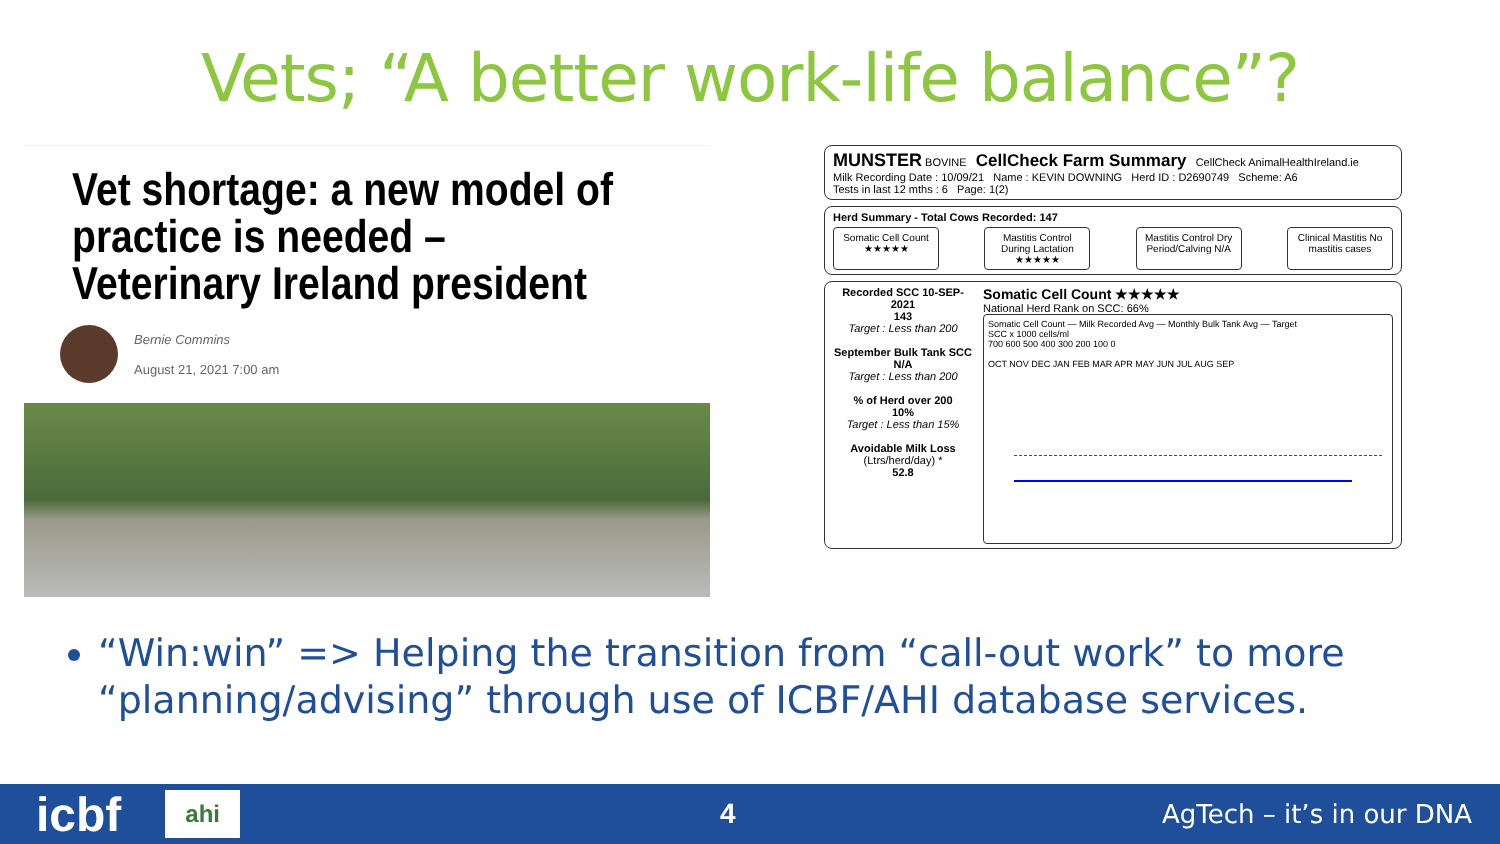Vets; “A better work-life balance”?
Vet shortage: a new model of practice is needed – Veterinary Ireland president
Bernie Commins
August 21, 2021 7:00 am
MUNSTER BOVINE CellCheck Farm Summary CellCheck AnimalHealthIreland.ie
Milk Recording Date : 10/09/21 Name : KEVIN DOWNING Herd ID : D2690749 Scheme: A6
Tests in last 12 mths : 6 Page: 1(2)
Herd Summary - Total Cows Recorded: 147
Somatic Cell Count ★★★★★
Mastitis Control During Lactation ★★★★★
Mastitis Control Dry Period/Calving N/A
Clinical Mastitis No mastitis cases
Recorded SCC 10-SEP-2021
143
Target : Less than 200
September Bulk Tank SCC
N/A
Target : Less than 200
% of Herd over 200
10%
Target : Less than 15%
Avoidable Milk Loss (Ltrs/herd/day) *
52.8
Somatic Cell Count ★★★★★
National Herd Rank on SCC: 66%
Somatic Cell Count — Milk Recorded Avg — Monthly Bulk Tank Avg — Target
SCC x 1000 cells/ml
700 600 500 400 300 200 100 0
OCT NOV DEC JAN FEB MAR APR MAY JUN JUL AUG SEP
“Win:win” => Helping the transition from “call-out work” to more “planning/advising” through use of ICBF/AHI database services.
icbf ahi 4 AgTech – it’s in our DNA